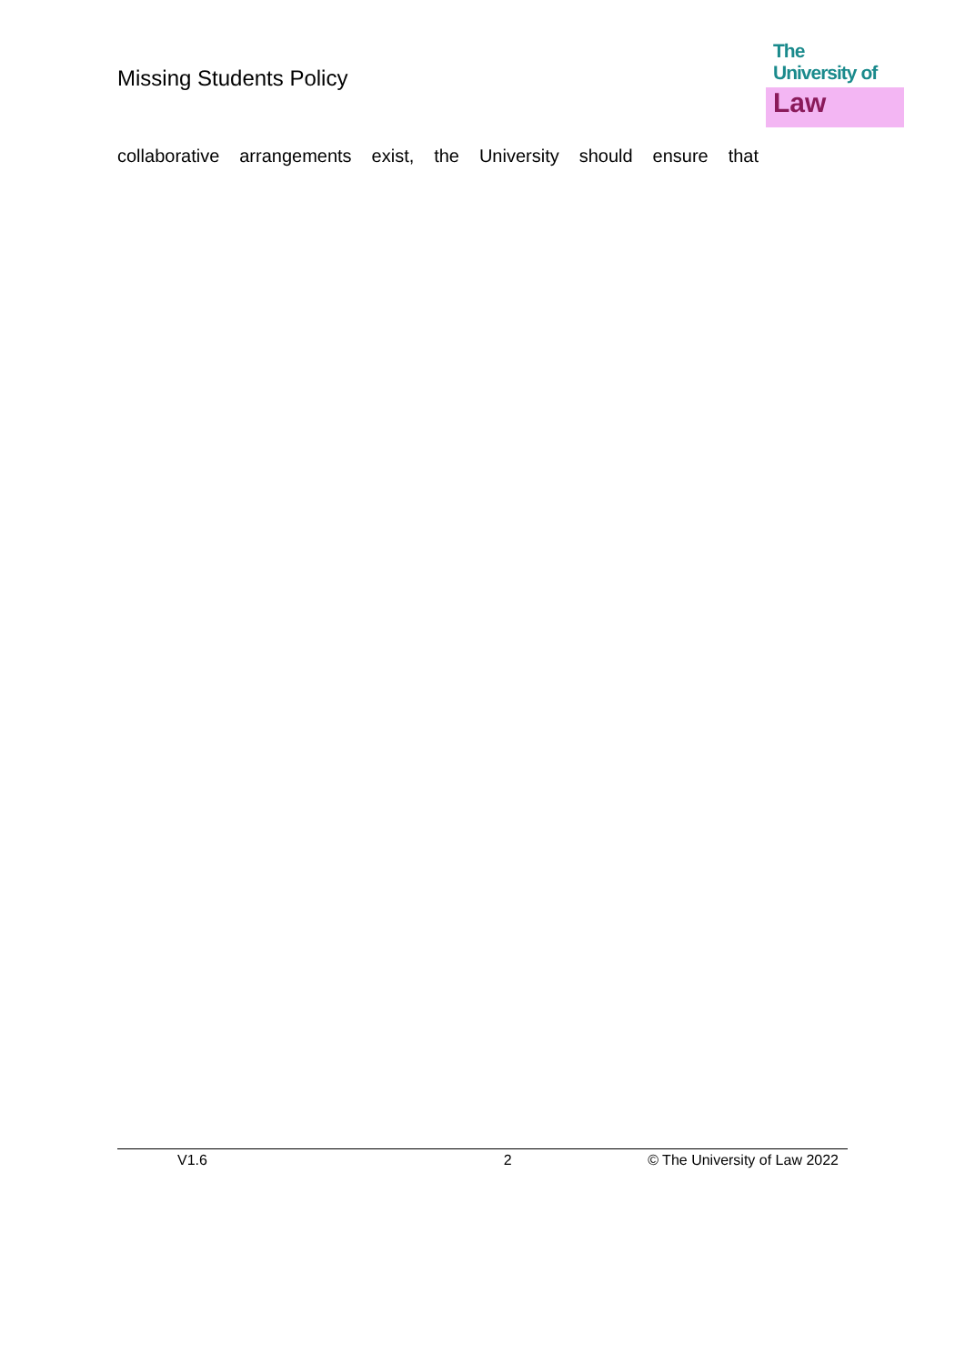Missing Students Policy
The
University of
Law
collaborative arrangements exist, the University should ensure that
V1.6 2 © The University of Law 2022